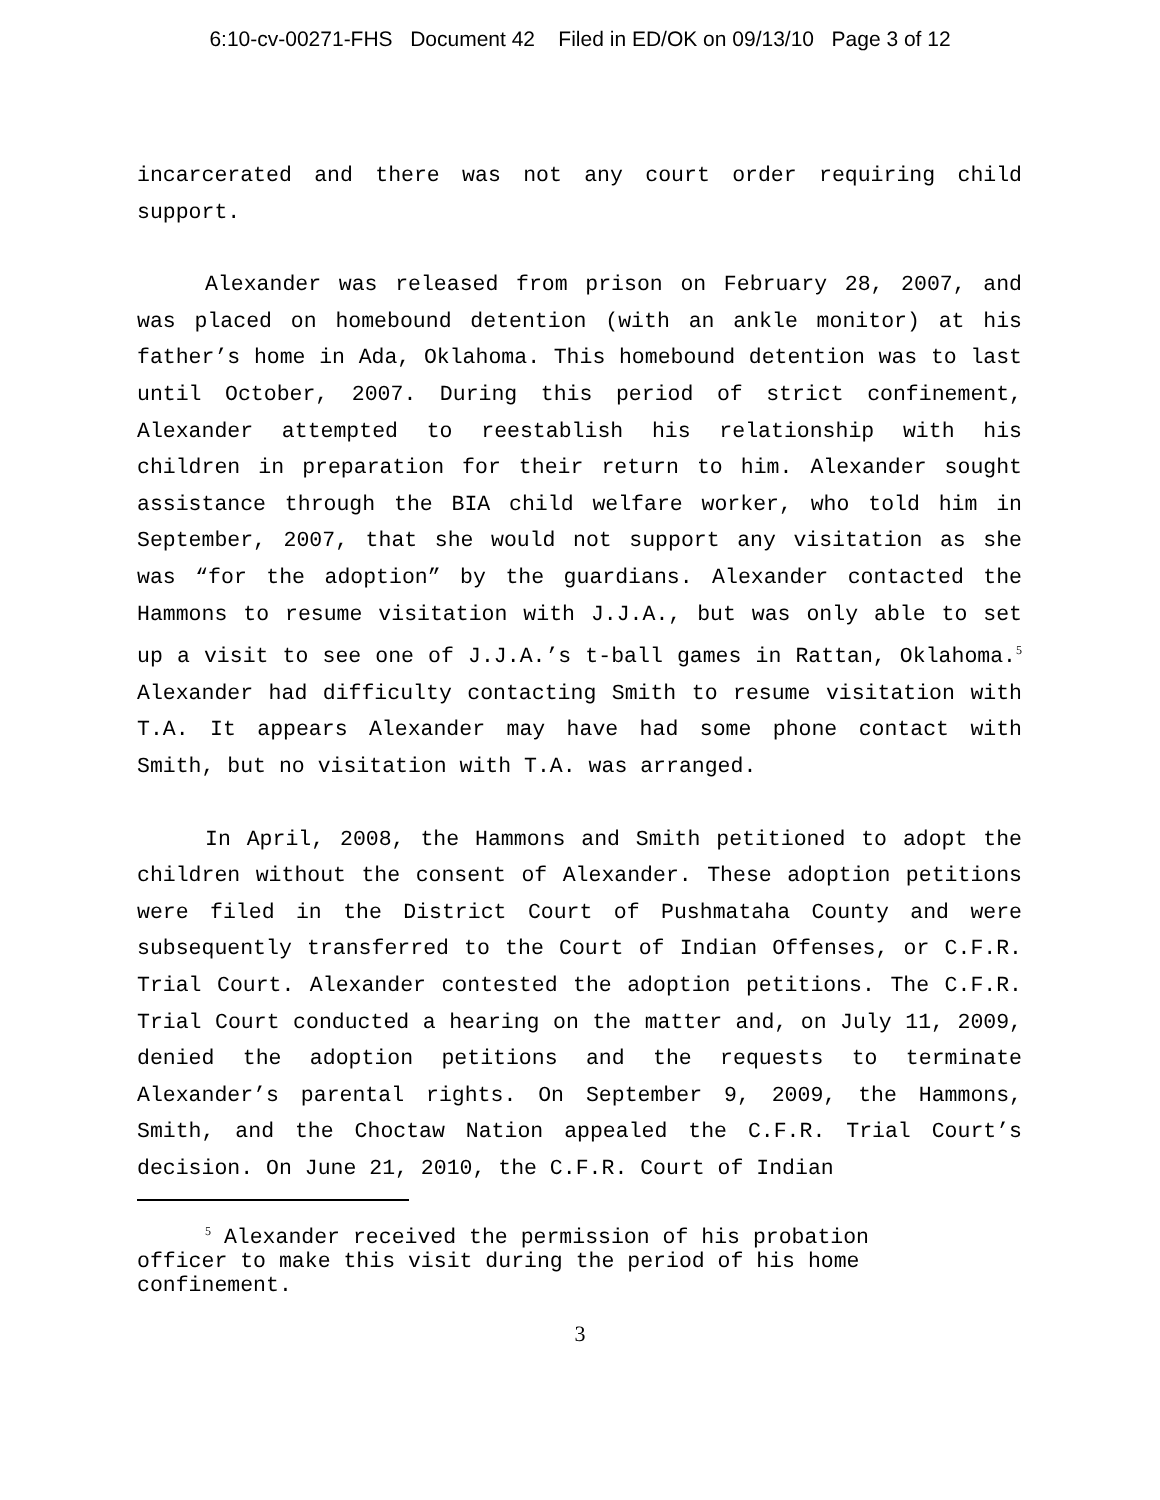6:10-cv-00271-FHS Document 42 Filed in ED/OK on 09/13/10 Page 3 of 12
incarcerated and there was not any court order requiring child support.
Alexander was released from prison on February 28, 2007, and was placed on homebound detention (with an ankle monitor) at his father’s home in Ada, Oklahoma. This homebound detention was to last until October, 2007. During this period of strict confinement, Alexander attempted to reestablish his relationship with his children in preparation for their return to him. Alexander sought assistance through the BIA child welfare worker, who told him in September, 2007, that she would not support any visitation as she was “for the adoption” by the guardians. Alexander contacted the Hammons to resume visitation with J.J.A., but was only able to set up a visit to see one of J.J.A.’s t-ball games in Rattan, Oklahoma.<sup>5</sup> Alexander had difficulty contacting Smith to resume visitation with T.A. It appears Alexander may have had some phone contact with Smith, but no visitation with T.A. was arranged.
In April, 2008, the Hammons and Smith petitioned to adopt the children without the consent of Alexander. These adoption petitions were filed in the District Court of Pushmataha County and were subsequently transferred to the Court of Indian Offenses, or C.F.R. Trial Court. Alexander contested the adoption petitions. The C.F.R. Trial Court conducted a hearing on the matter and, on July 11, 2009, denied the adoption petitions and the requests to terminate Alexander’s parental rights. On September 9, 2009, the Hammons, Smith, and the Choctaw Nation appealed the C.F.R. Trial Court’s decision. On June 21, 2010, the C.F.R. Court of Indian
<sup>5</sup> Alexander received the permission of his probation officer to make this visit during the period of his home confinement.
3